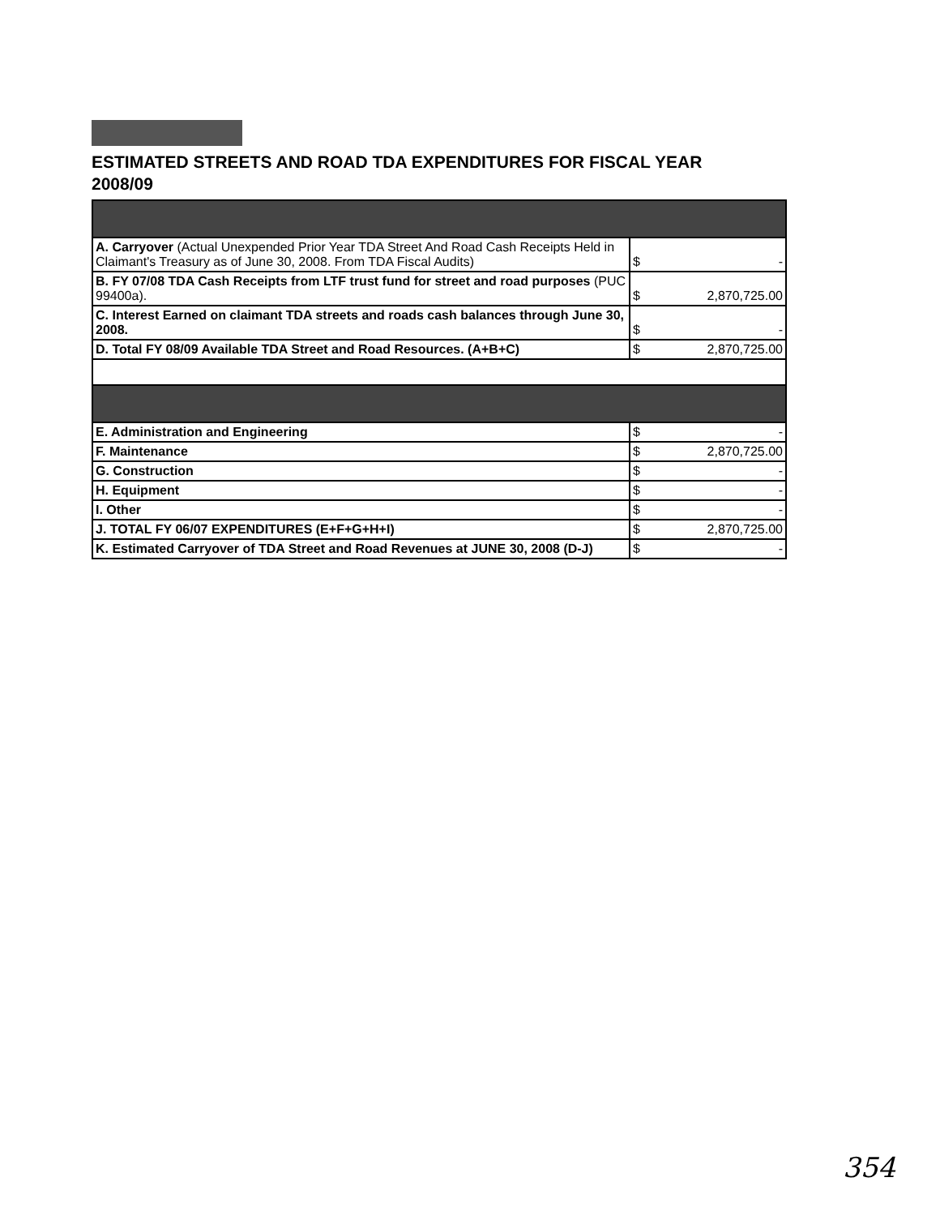ESTIMATED STREETS AND ROAD TDA EXPENDITURES FOR FISCAL YEAR 2008/09
| A. Carryover (Actual Unexpended Prior Year TDA Street And Road Cash Receipts Held in Claimant's Treasury as of June 30, 2008. From TDA Fiscal Audits) | $ - |
| B. FY 07/08 TDA Cash Receipts from LTF trust fund for street and road purposes (PUC 99400a). | $ 2,870,725.00 |
| C. Interest Earned on claimant TDA streets and roads cash balances through June 30, 2008. | $ - |
| D. Total FY 08/09 Available TDA Street and Road Resources. (A+B+C) | $ 2,870,725.00 |
| E. Administration and Engineering | $ - |
| F. Maintenance | $ 2,870,725.00 |
| G. Construction | $ - |
| H. Equipment | $ - |
| I. Other | $ - |
| J. TOTAL FY 06/07 EXPENDITURES (E+F+G+H+I) | $ 2,870,725.00 |
| K. Estimated Carryover of TDA Street and Road Revenues at JUNE 30, 2008 (D-J) | $ - |
354